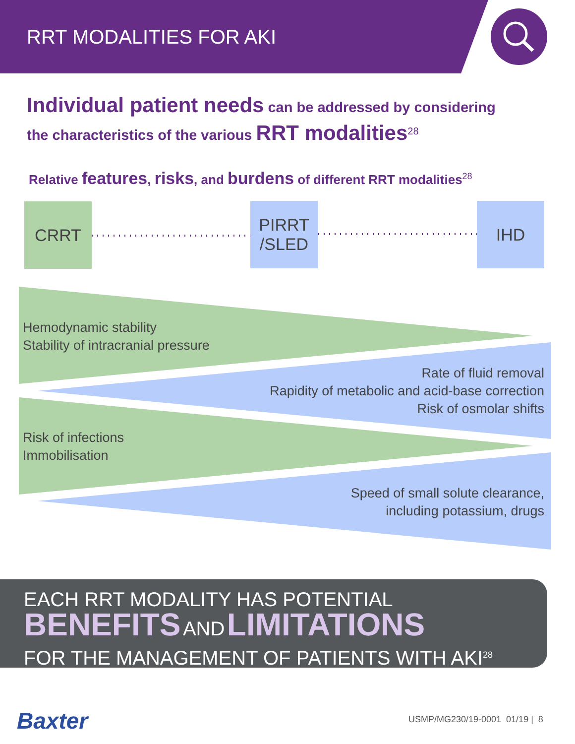RRT MODALITIES FOR AKI
Individual patient needs can be addressed by considering
the characteristics of the various RRT modalities<sup>28</sup>
Relative features, risks, and burdens of different RRT modalities<sup>28</sup>
CRRT
PIRRT
/SLED
IHD
Hemodynamic stability
Stability of intracranial pressure
Rate of fluid removal
Rapidity of metabolic and acid-base correction
Risk of osmolar shifts
Risk of infections
Immobilisation
Speed of small solute clearance,
including potassium, drugs
EACH RRT MODALITY HAS POTENTIAL
BENEFITS AND LIMITATIONS
FOR THE MANAGEMENT OF PATIENTS WITH AKI<sup>28</sup>
Baxter USMP/MG230/19-0001 01/19 | 8